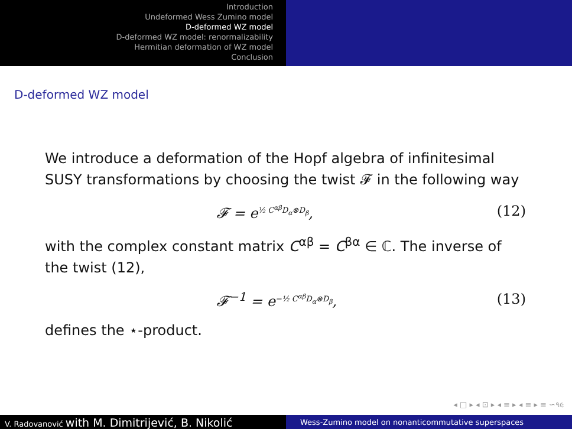Introduction
Undeformed Wess Zumino model
D-deformed WZ model
D-deformed WZ model: renormalizability
Hermitian deformation of WZ model
Conclusion
D-deformed WZ model
We introduce a deformation of the Hopf algebra of infinitesimal SUSY transformations by choosing the twist 𝓕 in the following way
𝓕 = e<sup>½ C<sup>αβ</sup>D<sub>α</sub>⊗D<sub>β</sub></sup>, (12)
with the complex constant matrix C<sup>αβ</sup> = C<sup>βα</sup> ∈ ℂ. The inverse of the twist (12),
𝓕<sup>−1</sup> = e<sup>−½ C<sup>αβ</sup>D<sub>α</sub>⊗D<sub>β</sub></sup>, (13)
defines the ⋆-product.
◂ □ ▸ ◂ ⊡ ▸ ◂ ≡ ▸ ◂ ≡ ▸ ≡ ∽૧૯
V. Radovanović with M. Dimitrijević, B. Nikolić
Wess-Zumino model on nonanticommutative superspaces